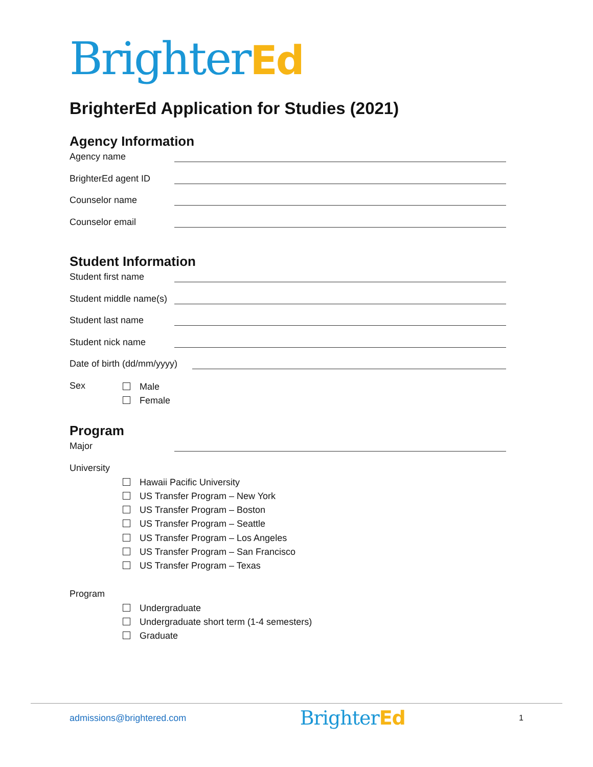BrighterEd
BrighterEd Application for Studies (2021)
Agency Information
Agency name
BrighterEd agent ID
Counselor name
Counselor email
Student Information
Student first name
Student middle name(s)
Student last name
Student nick name
Date of birth (dd/mm/yyyy)
Sex
Male
Female
Program
Major
University
Hawaii Pacific University
US Transfer Program – New York
US Transfer Program – Boston
US Transfer Program – Seattle
US Transfer Program – Los Angeles
US Transfer Program – San Francisco
US Transfer Program – Texas
Program
Undergraduate
Undergraduate short term (1-4 semesters)
Graduate
admissions@brightered.com
BrighterEd
1